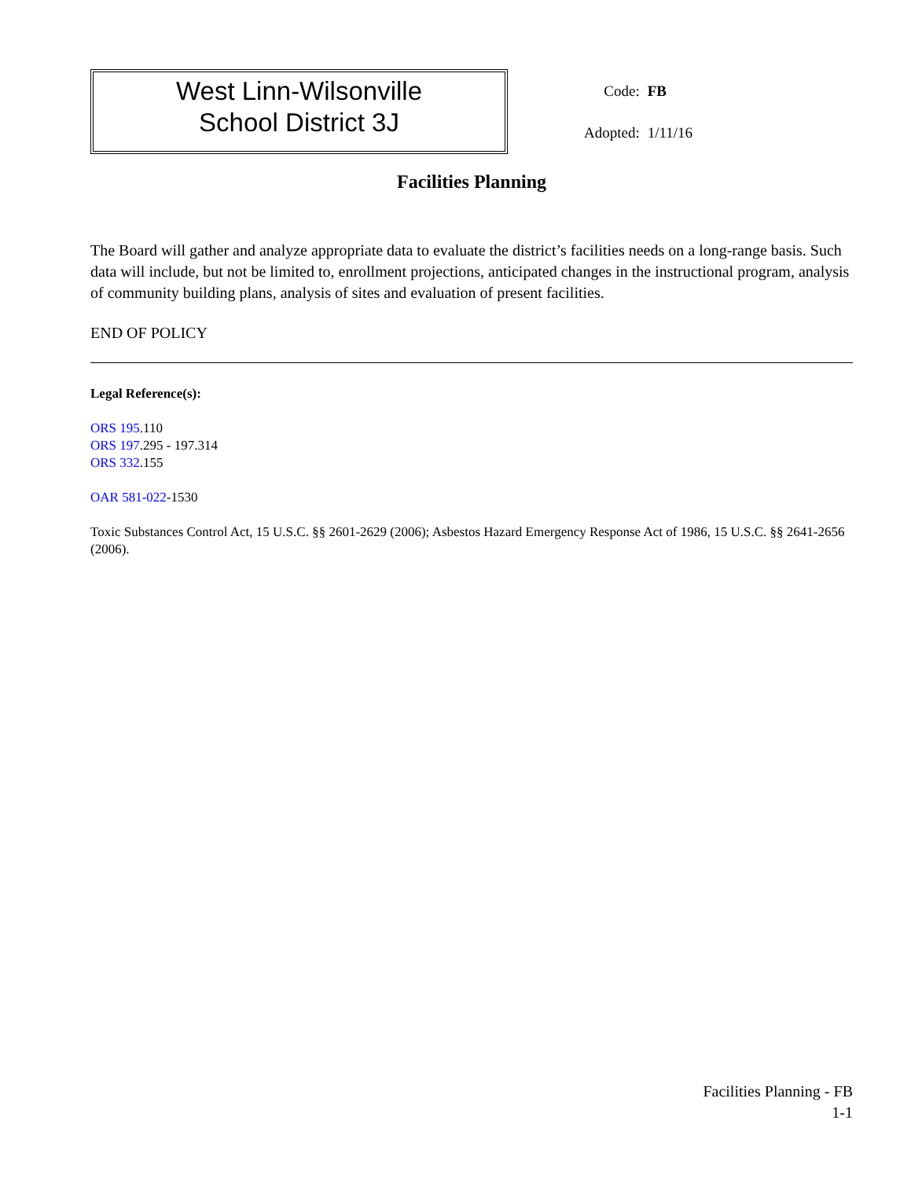West Linn-Wilsonville
School District 3J
| Code: | FB |
| Adopted: | 1/11/16 |
Facilities Planning
The Board will gather and analyze appropriate data to evaluate the district’s facilities needs on a long-range basis. Such data will include, but not be limited to, enrollment projections, anticipated changes in the instructional program, analysis of community building plans, analysis of sites and evaluation of present facilities.
END OF POLICY
Legal Reference(s):
ORS 195.110
ORS 197.295 - 197.314
ORS 332.155
OAR 581-022-1530
Toxic Substances Control Act, 15 U.S.C. §§ 2601-2629 (2006); Asbestos Hazard Emergency Response Act of 1986, 15 U.S.C. §§ 2641-2656 (2006).
Facilities Planning - FB
1-1